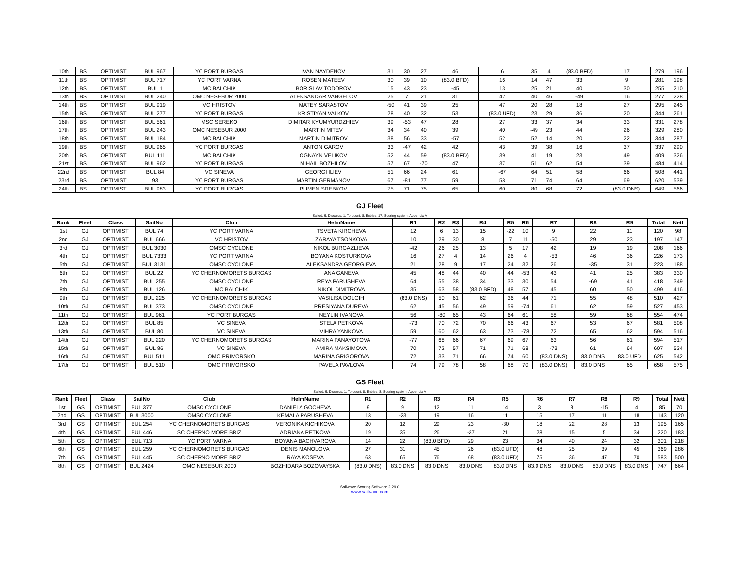| 10th | BS | OPTIMIST | BUL 967 | YC PORT BURGAS | IVAN NAYDENOV | 31 | 30 | 27 | 46 | 6 | 35 | 4 | (83.0 BFD) | 17 | 279 | 196 |
| 11th | BS | OPTIMIST | BUL 717 | YC PORT VARNA | ROSEN MATEEV | 30 | 39 | 10 | (83.0 BFD) | 16 | 14 | 47 | 33 | 9 | 281 | 198 |
| 12th | BS | OPTIMIST | BUL 1 | MC BALCHIK | BORISLAV TODOROV | 15 | 43 | 23 | -45 | 13 | 25 | 21 | 40 | 30 | 255 | 210 |
| 13th | BS | OPTIMIST | BUL 240 | OMC NESEBUR 2000 | ALEKSANDAR VANGELOV | 25 | 7 | 21 | 31 | 42 | 40 | 46 | -49 | 16 | 277 | 228 |
| 14th | BS | OPTIMIST | BUL 919 | VC HRISTOV | MATEY SARASTOV | -50 | 41 | 39 | 25 | 47 | 20 | 28 | 18 | 27 | 295 | 245 |
| 15th | BS | OPTIMIST | BUL 277 | YC PORT BURGAS | KRISTIYAN VALKOV | 28 | 40 | 32 | 53 | (83.0 UFD) | 23 | 29 | 36 | 20 | 344 | 261 |
| 16th | BS | OPTIMIST | BUL 561 | MSC SEREKO | DIMITAR KYUMYURDZHIEV | 39 | -53 | 47 | 28 | 27 | 33 | 37 | 34 | 33 | 331 | 278 |
| 17th | BS | OPTIMIST | BUL 243 | OMC NESEBUR 2000 | MARTIN MITEV | 34 | 34 | 40 | 39 | 40 | -49 | 23 | 44 | 26 | 329 | 280 |
| 18th | BS | OPTIMIST | BUL 184 | MC BALCHIK | MARTIN DIMITROV | 38 | 56 | 33 | -57 | 52 | 52 | 14 | 20 | 22 | 344 | 287 |
| 19th | BS | OPTIMIST | BUL 965 | YC PORT BURGAS | ANTON GAROV | 33 | -47 | 42 | 42 | 43 | 39 | 38 | 16 | 37 | 337 | 290 |
| 20th | BS | OPTIMIST | BUL 111 | MC BALCHIK | OGNAYN VELIKOV | 52 | 44 | 59 | (83.0 BFD) | 39 | 41 | 19 | 23 | 49 | 409 | 326 |
| 21st | BS | OPTIMIST | BUL 962 | YC PORT BURGAS | MIHAIL BOZHILOV | 57 | 67 | -70 | 47 | 37 | 51 | 62 | 54 | 39 | 484 | 414 |
| 22nd | BS | OPTIMIST | BUL 84 | VC SINEVA | GEORGI ILIEV | 51 | 66 | 24 | 61 | -67 | 64 | 51 | 58 | 66 | 508 | 441 |
| 23rd | BS | OPTIMIST | 93 | YC PORT BURGAS | MARTIN GERMANOV | 67 | -81 | 77 | 59 | 58 | 71 | 74 | 64 | 69 | 620 | 539 |
| 24th | BS | OPTIMIST | BUL 983 | YC PORT BURGAS | RUMEN SREBKOV | 75 | 71 | 75 | 65 | 60 | 80 | 68 | 72 | (83.0 DNS) | 649 | 566 |
GJ Fleet
Sailed: 9, Discards: 1, To count: 8, Entries: 17, Scoring system: Appendix A
| Rank | Fleet | Class | SailNo | Club | HelmName | R1 | R2 | R3 | R4 | R5 | R6 | R7 | R8 | R9 | Total | Nett |
| --- | --- | --- | --- | --- | --- | --- | --- | --- | --- | --- | --- | --- | --- | --- | --- | --- |
| 1st | GJ | OPTIMIST | BUL 74 | YC PORT VARNA | TSVETA KIRCHEVA | 12 | 6 | 13 | 15 | -22 | 10 | 9 | 22 | 11 | 120 | 98 |
| 2nd | GJ | OPTIMIST | BUL 666 | VC HRISTOV | ZARAYA TSONKOVA | 10 | 29 | 30 | 8 | 7 | 11 | -50 | 29 | 23 | 197 | 147 |
| 3rd | GJ | OPTIMIST | BUL 3030 | OMSC CYCLONE | NIKOL BURGAZLIEVA | -42 | 26 | 25 | 13 | 5 | 17 | 42 | 19 | 19 | 208 | 166 |
| 4th | GJ | OPTIMIST | BUL 7333 | YC PORT VARNA | BOYANA KOSTURKOVA | 16 | 27 | 4 | 14 | 26 | 4 | -53 | 46 | 36 | 226 | 173 |
| 5th | GJ | OPTIMIST | BUL 3131 | OMSC CYCLONE | ALEKSANDRA GEORGIEVA | 21 | 28 | 9 | 17 | 24 | 32 | 26 | -35 | 31 | 223 | 188 |
| 6th | GJ | OPTIMIST | BUL 22 | YC CHERNOMORETS BURGAS | ANA GANEVA | 45 | 48 | 44 | 40 | 44 | -53 | 43 | 41 | 25 | 383 | 330 |
| 7th | GJ | OPTIMIST | BUL 255 | OMSC CYCLONE | REYA PARUSHEVA | 64 | 55 | 38 | 34 | 33 | 30 | 54 | -69 | 41 | 418 | 349 |
| 8th | GJ | OPTIMIST | BUL 126 | MC BALCHIK | NIKOL DIMITROVA | 35 | 63 | 58 | (83.0 BFD) | 48 | 57 | 45 | 60 | 50 | 499 | 416 |
| 9th | GJ | OPTIMIST | BUL 225 | YC CHERNOMORETS BURGAS | VASILISA DOLGIH | (83.0 DNS) | 50 | 61 | 62 | 36 | 44 | 71 | 55 | 48 | 510 | 427 |
| 10th | GJ | OPTIMIST | BUL 373 | OMSC CYCLONE | PRESIYANA DUREVA | 62 | 45 | 56 | 49 | 59 | -74 | 61 | 62 | 59 | 527 | 453 |
| 11th | GJ | OPTIMIST | BUL 961 | YC PORT BURGAS | NEYLIN IVANOVA | 56 | -80 | 65 | 43 | 64 | 61 | 58 | 59 | 68 | 554 | 474 |
| 12th | GJ | OPTIMIST | BUL 85 | VC SINEVA | STELA PETKOVA | -73 | 70 | 72 | 70 | 66 | 43 | 67 | 53 | 67 | 581 | 508 |
| 13th | GJ | OPTIMIST | BUL 80 | VC SINEVA | VIHRA YANKOVA | 59 | 60 | 62 | 63 | 73 | -78 | 72 | 65 | 62 | 594 | 516 |
| 14th | GJ | OPTIMIST | BUL 220 | YC CHERNOMORETS BURGAS | MARINA PANAYOTOVA | -77 | 68 | 66 | 67 | 69 | 67 | 63 | 56 | 61 | 594 | 517 |
| 15th | GJ | OPTIMIST | BUL 86 | VC SINEVA | AMIRA MAKSIMOVA | 70 | 72 | 57 | 71 | 71 | 68 | -73 | 61 | 64 | 607 | 534 |
| 16th | GJ | OPTIMIST | BUL 511 | OMC PRIMORSKO | MARINA GRIGOROVA | 72 | 33 | 71 | 66 | 74 | 60 | (83.0 DNS) | 83.0 DNS | 83.0 UFD | 625 | 542 |
| 17th | GJ | OPTIMIST | BUL 510 | OMC PRIMORSKO | PAVELA PAVLOVA | 74 | 79 | 78 | 58 | 68 | 70 | (83.0 DNS) | 83.0 DNS | 65 | 658 | 575 |
GS Fleet
Sailed: 9, Discards: 1, To count: 8, Entries: 8, Scoring system: Appendix A
| Rank | Fleet | Class | SailNo | Club | HelmName | R1 | R2 | R3 | R4 | R5 | R6 | R7 | R8 | R9 | Total | Nett |
| --- | --- | --- | --- | --- | --- | --- | --- | --- | --- | --- | --- | --- | --- | --- | --- | --- |
| 1st | GS | OPTIMIST | BUL 377 | OMSC CYCLONE | DANIELA GOCHEVA | 9 | 9 | 12 | 11 | 14 | 3 | 8 | -15 | 4 | 85 | 70 |
| 2nd | GS | OPTIMIST | BUL 3000 | OMSC CYCLONE | KEMALA PARUSHEVA | 13 | -23 | 19 | 16 | 11 | 15 | 17 | 11 | 18 | 143 | 120 |
| 3rd | GS | OPTIMIST | BUL 254 | YC CHERNOMORETS BURGAS | VERONIKA KICHIKOVA | 20 | 12 | 29 | 23 | -30 | 18 | 22 | 28 | 13 | 195 | 165 |
| 4th | GS | OPTIMIST | BUL 446 | SC CHERNO MORE BRIZ | ADRIANA PETKOVA | 19 | 35 | 26 | -37 | 21 | 28 | 15 | 5 | 34 | 220 | 183 |
| 5th | GS | OPTIMIST | BUL 713 | YC PORT VARNA | BOYANA BACHVAROVA | 14 | 22 | (83.0 BFD) | 29 | 23 | 34 | 40 | 24 | 32 | 301 | 218 |
| 6th | GS | OPTIMIST | BUL 259 | YC CHERNOMORETS BURGAS | DENIS MANOLOVA | 27 | 31 | 45 | 26 | (83.0 UFD) | 48 | 25 | 39 | 45 | 369 | 286 |
| 7th | GS | OPTIMIST | BUL 445 | SC CHERNO MORE BRIZ | RAYA KOSEVA | 63 | 65 | 76 | 68 | (83.0 UFD) | 75 | 36 | 47 | 70 | 583 | 500 |
| 8th | GS | OPTIMIST | BUL 2424 | OMC NESEBUR 2000 | BOZHIDARA BOZOVAYSKA | (83.0 DNS) | 83.0 DNS | 83.0 DNS | 83.0 DNS | 83.0 DNS | 83.0 DNS | 83.0 DNS | 83.0 DNS | 83.0 DNS | 747 | 664 |
Sailwave Scoring Software 2.29.0
www.sailwave.com